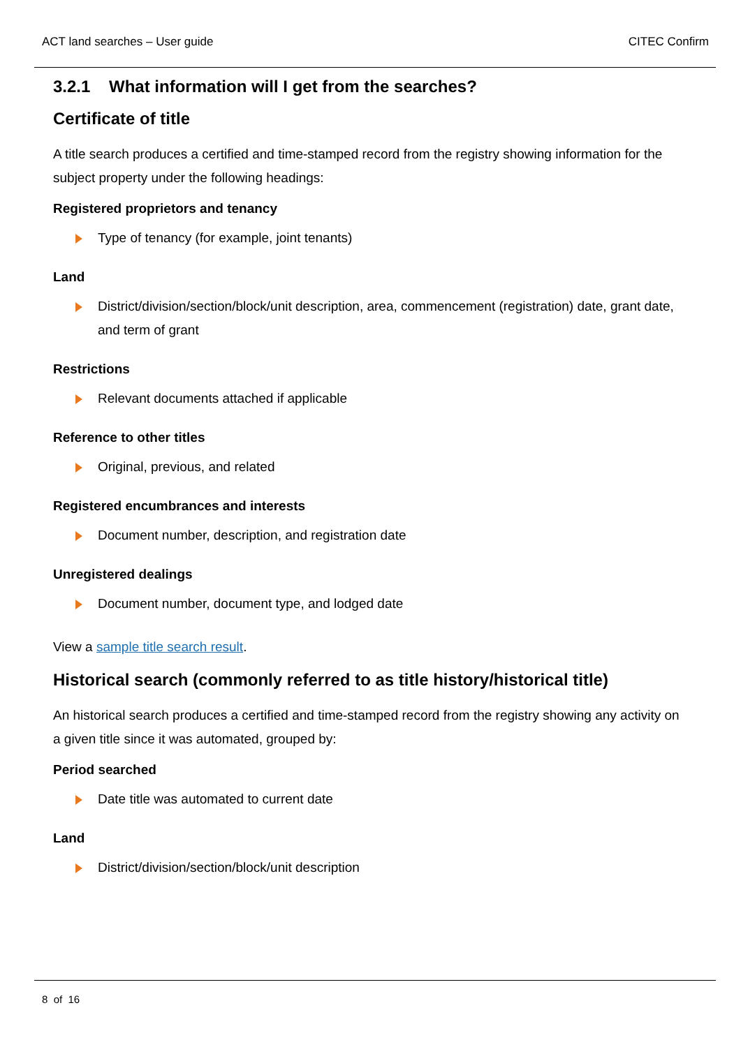ACT land searches – User guide CITEC Confirm
3.2.1 What information will I get from the searches?
Certificate of title
A title search produces a certified and time-stamped record from the registry showing information for the subject property under the following headings:
Registered proprietors and tenancy
Type of tenancy (for example, joint tenants)
Land
District/division/section/block/unit description, area, commencement (registration) date, grant date, and term of grant
Restrictions
Relevant documents attached if applicable
Reference to other titles
Original, previous, and related
Registered encumbrances and interests
Document number, description, and registration date
Unregistered dealings
Document number, document type, and lodged date
View a sample title search result.
Historical search (commonly referred to as title history/historical title)
An historical search produces a certified and time-stamped record from the registry showing any activity on a given title since it was automated, grouped by:
Period searched
Date title was automated to current date
Land
District/division/section/block/unit description
8 of 16